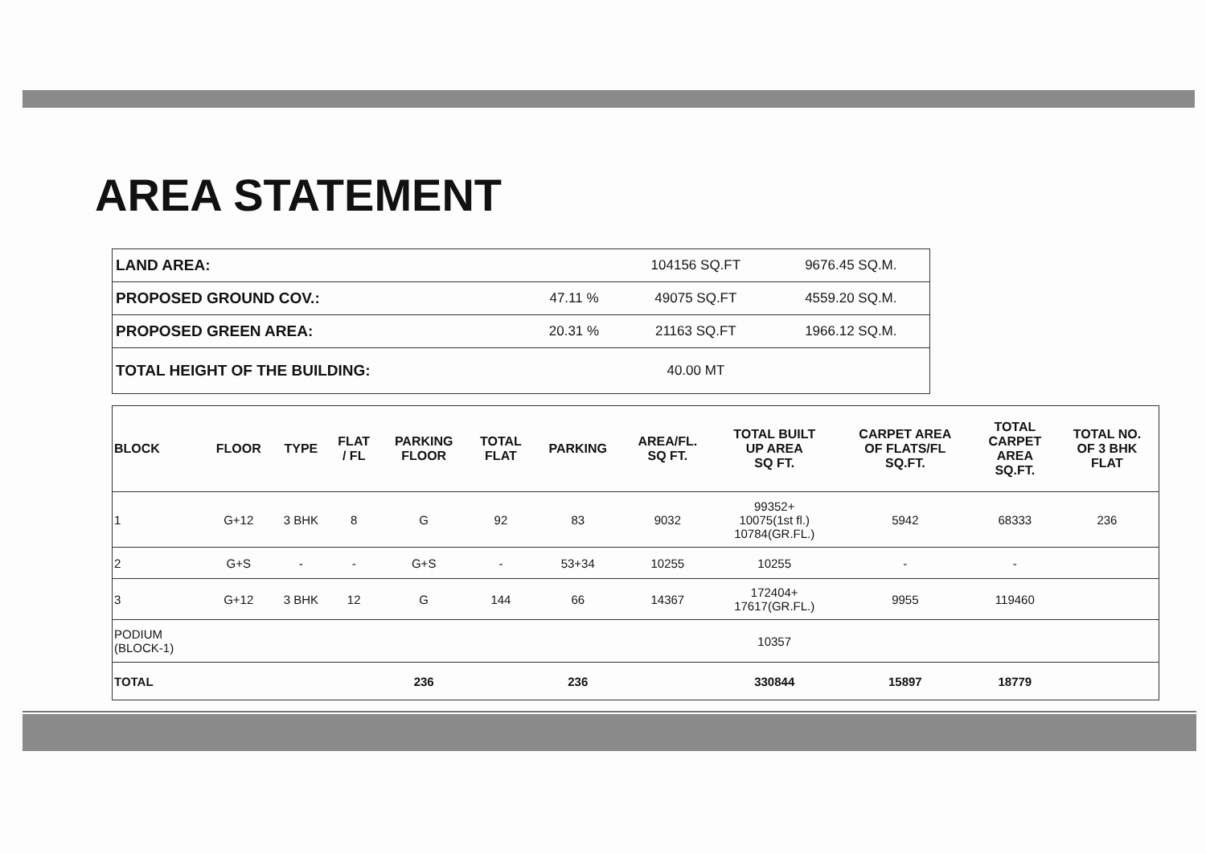AREA STATEMENT
| LAND AREA: | | 104156 SQ.FT | 9676.45 SQ.M. |
| PROPOSED GROUND COV.: | 47.11 % | 49075 SQ.FT | 4559.20 SQ.M. |
| PROPOSED GREEN AREA: | 20.31 % | 21163 SQ.FT | 1966.12 SQ.M. |
| TOTAL HEIGHT OF THE BUILDING: | | 40.00 MT | |
| BLOCK | FLOOR | TYPE | FLAT / FL | PARKING FLOOR | TOTAL FLAT | PARKING | AREA/FL. SQ FT. | TOTAL BUILT UP AREA SQ FT. | CARPET AREA OF FLATS/FL SQ.FT. | TOTAL CARPET AREA SQ.FT. | TOTAL NO. OF 3 BHK FLAT |
| --- | --- | --- | --- | --- | --- | --- | --- | --- | --- | --- | --- |
| 1 | G+12 | 3 BHK | 8 | G | 92 | 83 | 9032 | 99352+ 10075(1st fl.) 10784(GR.FL.) | 5942 | 68333 | 236 |
| 2 | G+S | - | - | G+S | - | 53+34 | 10255 | 10255 | - | - | |
| 3 | G+12 | 3 BHK | 12 | G | 144 | 66 | 14367 | 172404+ 17617(GR.FL.) | 9955 | 119460 | |
| PODIUM (BLOCK-1) | | | | | | | | 10357 | | | |
| TOTAL | | | | 236 | | 236 | | 330844 | 15897 | 18779 | |